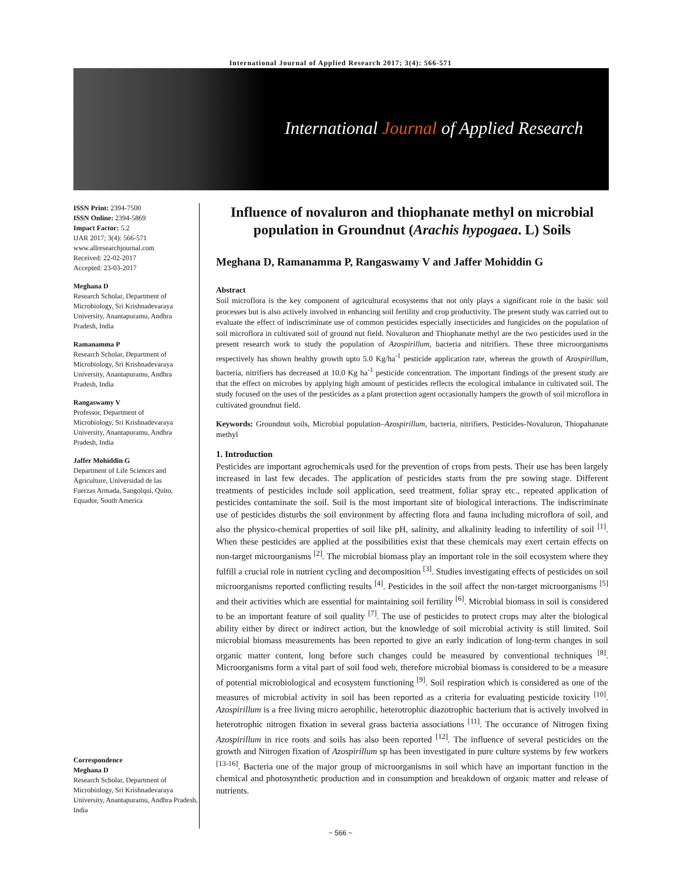International Journal of Applied Research 2017; 3(4): 566-571
International Journal of Applied Research
ISSN Print: 2394-7500
ISSN Online: 2394-5869
Impact Factor: 5.2
IJAR 2017; 3(4): 566-571
www.allresearchjournal.com
Received: 22-02-2017
Accepted: 23-03-2017
Meghana D
Research Scholar, Department of Microbiology, Sri Krishnadevaraya University, Anantapuramu, Andhra Pradesh, India
Ramanamma P
Research Scholar, Department of Microbiology, Sri Krishnadevaraya University, Anantapuramu, Andhra Pradesh, India
Rangaswamy V
Professor, Department of Microbiology, Sri Krishnadevaraya University, Anantapuramu, Andhra Pradesh, India
Jaffer Mohiddin G
Department of Life Sciences and Agriculture, Universidad de las Fuerzas Armada, Sangolqui, Quito, Equador, South America
Correspondence
Meghana D
Research Scholar, Department of Microbiology, Sri Krishnadevaraya University, Anantapuramu, Andhra Pradesh, India
Influence of novaluron and thiophanate methyl on microbial population in Groundnut (Arachis hypogaea. L) Soils
Meghana D, Ramanamma P, Rangaswamy V and Jaffer Mohiddin G
Abstract
Soil microflora is the key component of agricultural ecosystems that not only plays a significant role in the basic soil processes but is also actively involved in enhancing soil fertility and crop productivity. The present study was carried out to evaluate the effect of indiscriminate use of common pesticides especially insecticides and fungicides on the population of soil microflora in cultivated soil of ground nut field. Novaluron and Thiophanate methyl are the two pesticides used in the present research work to study the population of Azospirillum, bacteria and nitrifiers. These three microorganisms respectively has shown healthy growth upto 5.0 Kg/ha<sup>-1</sup> pesticide application rate, whereas the growth of Azospirillum, bacteria, nitrifiers has decreased at 10.0 Kg ha<sup>-1</sup> pesticide concentration. The important findings of the present study are that the effect on microbes by applying high amount of pesticides reflects the ecological imbalance in cultivated soil. The study focused on the uses of the pesticides as a plant protection agent occasionally hampers the growth of soil microflora in cultivated groundnut field.
Keywords: Groundnut soils, Microbial population–Azospirillum, bacteria, nitrifiers, Pesticides-Novaluron, Thiopahanate methyl
1. Introduction
Pesticides are important agrochemicals used for the prevention of crops from pests. Their use has been largely increased in last few decades. The application of pesticides starts from the pre sowing stage. Different treatments of pesticides include soil application, seed treatment, foliar spray etc., repeated application of pesticides contaminate the soil. Soil is the most important site of biological interactions. The indiscriminate use of pesticides disturbs the soil environment by affecting flora and fauna including microflora of soil, and also the physico-chemical properties of soil like pH, salinity, and alkalinity leading to infertility of soil <sup>[1]</sup>. When these pesticides are applied at the possibilities exist that these chemicals may exert certain effects on non-target microorganisms <sup>[2]</sup>. The microbial biomass play an important role in the soil ecosystem where they fulfill a crucial role in nutrient cycling and decomposition <sup>[3]</sup>. Studies investigating effects of pesticides on soil microorganisms reported conflicting results <sup>[4]</sup>. Pesticides in the soil affect the non-target microorganisms <sup>[5]</sup> and their activities which are essential for maintaining soil fertility <sup>[6]</sup>. Microbial biomass in soil is considered to be an important feature of soil quality <sup>[7]</sup>. The use of pesticides to protect crops may alter the biological ability either by direct or indirect action, but the knowledge of soil microbial activity is still limited. Soil microbial biomass measurements has been reported to give an early indication of long-term changes in soil organic matter content, long before such changes could be measured by conventional techniques <sup>[8]</sup>. Microorganisms form a vital part of soil food web, therefore microbial biomass is considered to be a measure of potential microbiological and ecosystem functioning <sup>[9]</sup>. Soil respiration which is considered as one of the measures of microbial activity in soil has been reported as a criteria for evaluating pesticide toxicity <sup>[10]</sup>. Azospirillum is a free living micro aerophilic, heterotrophic diazotrophic bacterium that is actively involved in heterotrophic nitrogen fixation in several grass bacteria associations <sup>[11]</sup>. The occurance of Nitrogen fixing Azospirillum in rice roots and soils has also been reported <sup>[12]</sup>. The influence of several pesticides on the growth and Nitrogen fixation of Azospirillum sp has been investigated in pure culture systems by few workers <sup>[13-16]</sup>. Bacteria one of the major group of microorganisms in soil which have an important function in the chemical and photosynthetic production and in consumption and breakdown of organic matter and release of nutrients.
~ 566 ~